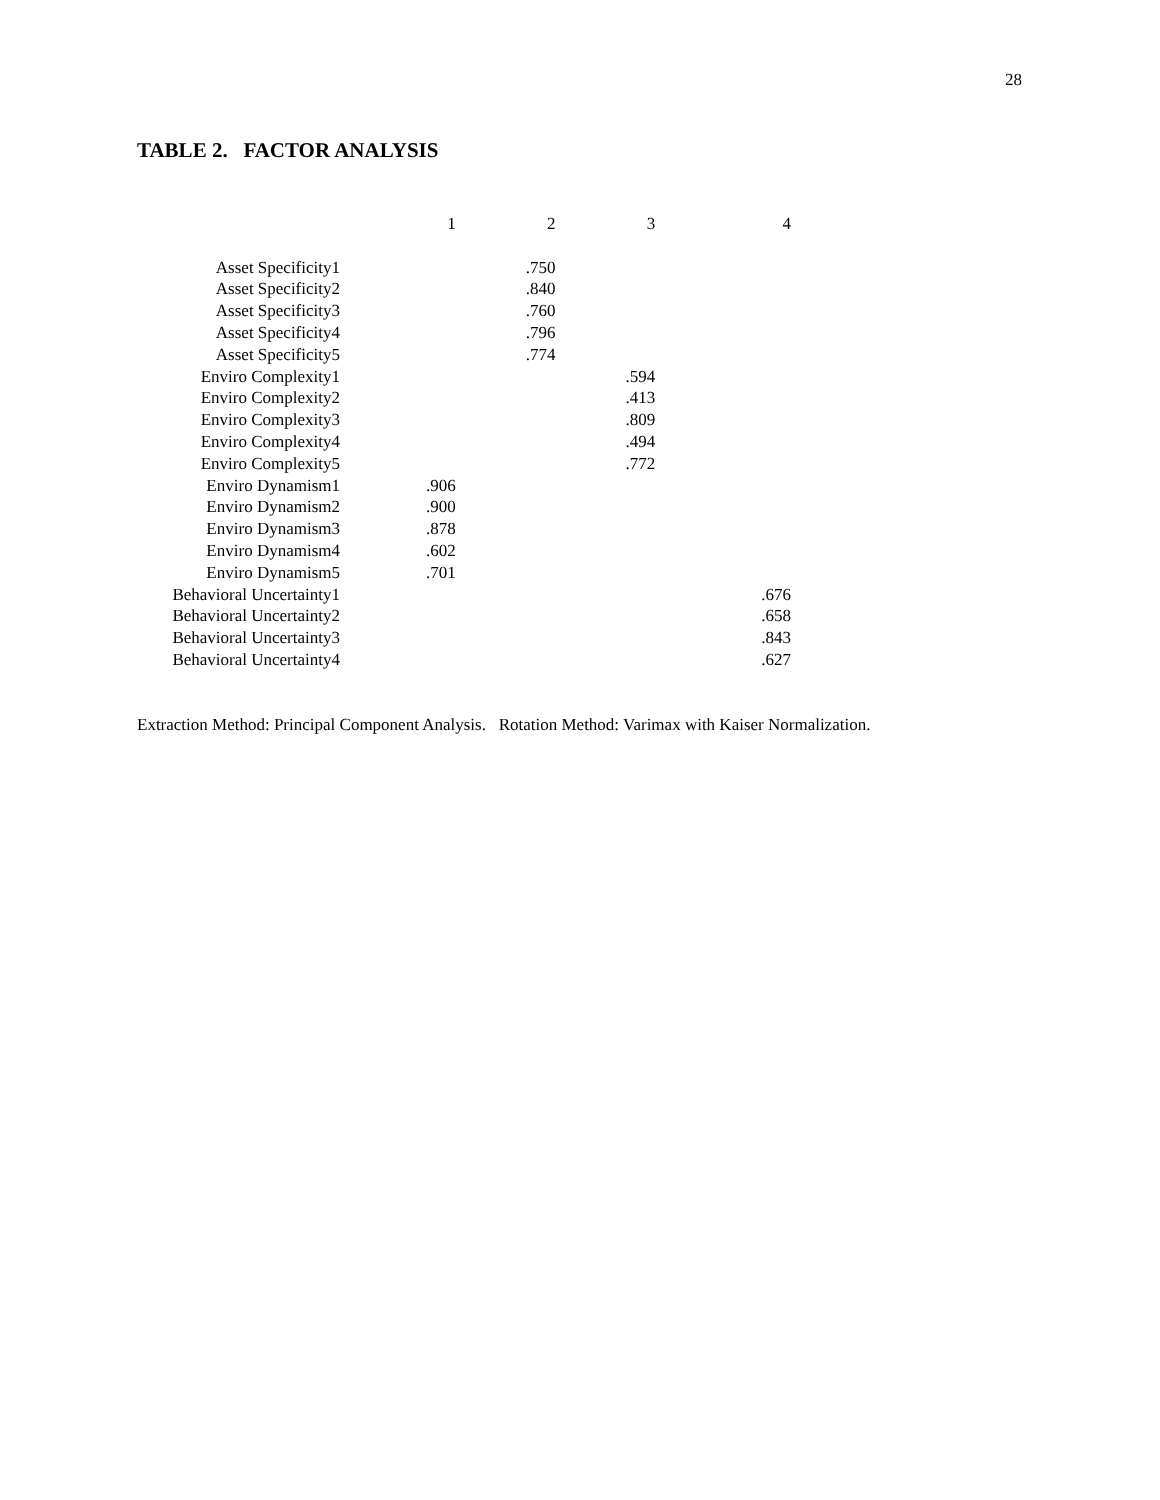28
TABLE 2. FACTOR ANALYSIS
| | 1 | 2 | 3 | 4 |
| --- | --- | --- | --- | --- |
| Asset Specificity1 | | .750 | | |
| Asset Specificity2 | | .840 | | |
| Asset Specificity3 | | .760 | | |
| Asset Specificity4 | | .796 | | |
| Asset Specificity5 | | .774 | | |
| Enviro Complexity1 | | | .594 | |
| Enviro Complexity2 | | | .413 | |
| Enviro Complexity3 | | | .809 | |
| Enviro Complexity4 | | | .494 | |
| Enviro Complexity5 | | | .772 | |
| Enviro Dynamism1 | .906 | | | |
| Enviro Dynamism2 | .900 | | | |
| Enviro Dynamism3 | .878 | | | |
| Enviro Dynamism4 | .602 | | | |
| Enviro Dynamism5 | .701 | | | |
| Behavioral Uncertainty1 | | | | .676 |
| Behavioral Uncertainty2 | | | | .658 |
| Behavioral Uncertainty3 | | | | .843 |
| Behavioral Uncertainty4 | | | | .627 |
Extraction Method: Principal Component Analysis. Rotation Method: Varimax with Kaiser Normalization.